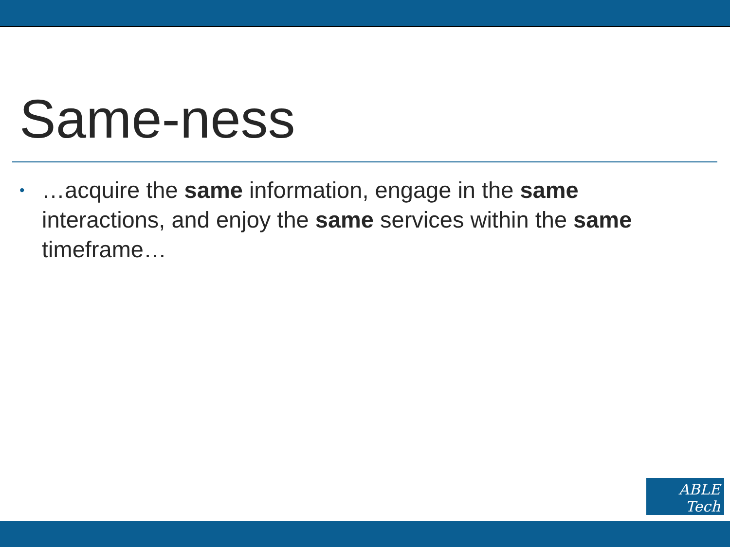Same-ness
• …acquire the same information, engage in the same interactions, and enjoy the same services within the same timeframe…
ABLE Tech